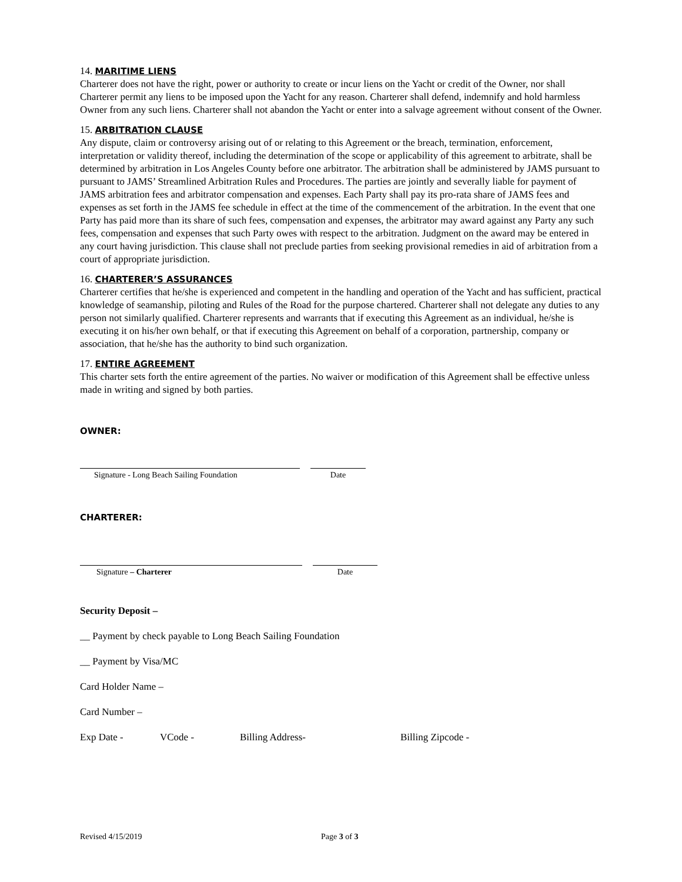14. MARITIME LIENS
Charterer does not have the right, power or authority to create or incur liens on the Yacht or credit of the Owner, nor shall Charterer permit any liens to be imposed upon the Yacht for any reason. Charterer shall defend, indemnify and hold harmless Owner from any such liens. Charterer shall not abandon the Yacht or enter into a salvage agreement without consent of the Owner.
15. ARBITRATION CLAUSE
Any dispute, claim or controversy arising out of or relating to this Agreement or the breach, termination, enforcement, interpretation or validity thereof, including the determination of the scope or applicability of this agreement to arbitrate, shall be determined by arbitration in Los Angeles County before one arbitrator. The arbitration shall be administered by JAMS pursuant to pursuant to JAMS’ Streamlined Arbitration Rules and Procedures. The parties are jointly and severally liable for payment of JAMS arbitration fees and arbitrator compensation and expenses. Each Party shall pay its pro-rata share of JAMS fees and expenses as set forth in the JAMS fee schedule in effect at the time of the commencement of the arbitration. In the event that one Party has paid more than its share of such fees, compensation and expenses, the arbitrator may award against any Party any such fees, compensation and expenses that such Party owes with respect to the arbitration. Judgment on the award may be entered in any court having jurisdiction. This clause shall not preclude parties from seeking provisional remedies in aid of arbitration from a court of appropriate jurisdiction.
16. CHARTERER’S ASSURANCES
Charterer certifies that he/she is experienced and competent in the handling and operation of the Yacht and has sufficient, practical knowledge of seamanship, piloting and Rules of the Road for the purpose chartered. Charterer shall not delegate any duties to any person not similarly qualified. Charterer represents and warrants that if executing this Agreement as an individual, he/she is executing it on his/her own behalf, or that if executing this Agreement on behalf of a corporation, partnership, company or association, that he/she has the authority to bind such organization.
17. ENTIRE AGREEMENT
This charter sets forth the entire agreement of the parties. No waiver or modification of this Agreement shall be effective unless made in writing and signed by both parties.
OWNER:
Signature - Long Beach Sailing Foundation Date
CHARTERER:
Signature – Charterer Date
Security Deposit –
__ Payment by check payable to Long Beach Sailing Foundation
__ Payment by Visa/MC
Card Holder Name –
Card Number –
Exp Date - VCode - Billing Address- Billing Zipcode -
Revised 4/15/2019 Page 3 of 3